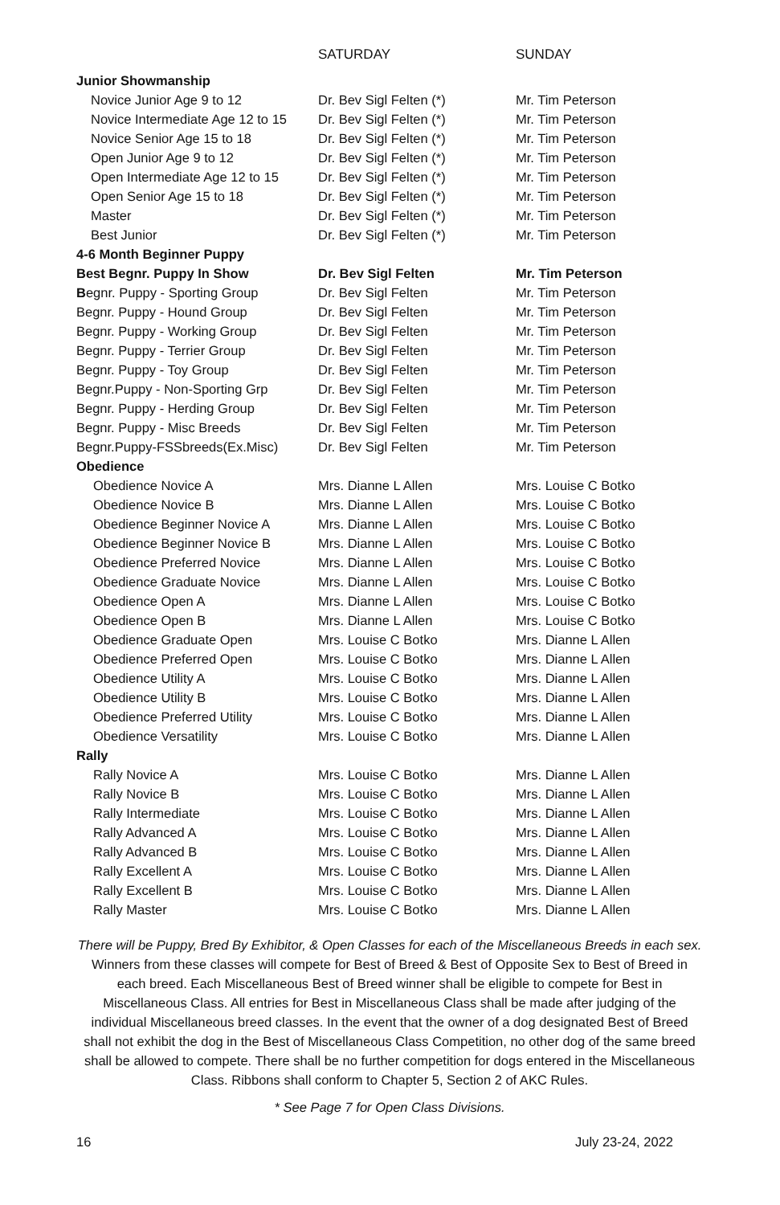| | SATURDAY | SUNDAY |
| --- | --- | --- |
| Junior Showmanship | | |
| Novice Junior Age 9 to 12 | Dr. Bev Sigl Felten (*) | Mr. Tim Peterson |
| Novice Intermediate Age 12 to 15 | Dr. Bev Sigl Felten (*) | Mr. Tim Peterson |
| Novice Senior Age 15 to 18 | Dr. Bev Sigl Felten (*) | Mr. Tim Peterson |
| Open Junior Age 9 to 12 | Dr. Bev Sigl Felten (*) | Mr. Tim Peterson |
| Open Intermediate Age 12 to 15 | Dr. Bev Sigl Felten (*) | Mr. Tim Peterson |
| Open Senior Age 15 to 18 | Dr. Bev Sigl Felten (*) | Mr. Tim Peterson |
| Master | Dr. Bev Sigl Felten (*) | Mr. Tim Peterson |
| Best Junior | Dr. Bev Sigl Felten (*) | Mr. Tim Peterson |
| 4-6 Month Beginner Puppy | | |
| Best Begnr. Puppy In Show | Dr. Bev Sigl Felten | Mr. Tim Peterson |
| B egnr. Puppy - Sporting Group | Dr. Bev Sigl Felten | Mr. Tim Peterson |
| Begnr. Puppy - Hound Group | Dr. Bev Sigl Felten | Mr. Tim Peterson |
| Begnr. Puppy - Working Group | Dr. Bev Sigl Felten | Mr. Tim Peterson |
| Begnr. Puppy - Terrier Group | Dr. Bev Sigl Felten | Mr. Tim Peterson |
| Begnr. Puppy - Toy Group | Dr. Bev Sigl Felten | Mr. Tim Peterson |
| Begnr.Puppy - Non-Sporting Grp | Dr. Bev Sigl Felten | Mr. Tim Peterson |
| Begnr. Puppy - Herding Group | Dr. Bev Sigl Felten | Mr. Tim Peterson |
| Begnr. Puppy - Misc Breeds | Dr. Bev Sigl Felten | Mr. Tim Peterson |
| Begnr.Puppy-FSSbreeds(Ex.Misc) | Dr. Bev Sigl Felten | Mr. Tim Peterson |
| Obedience | | |
| Obedience Novice A | Mrs. Dianne L Allen | Mrs. Louise C Botko |
| Obedience Novice B | Mrs. Dianne L Allen | Mrs. Louise C Botko |
| Obedience Beginner Novice A | Mrs. Dianne L Allen | Mrs. Louise C Botko |
| Obedience Beginner Novice B | Mrs. Dianne L Allen | Mrs. Louise C Botko |
| Obedience Preferred Novice | Mrs. Dianne L Allen | Mrs. Louise C Botko |
| Obedience Graduate Novice | Mrs. Dianne L Allen | Mrs. Louise C Botko |
| Obedience Open A | Mrs. Dianne L Allen | Mrs. Louise C Botko |
| Obedience Open B | Mrs. Dianne L Allen | Mrs. Louise C Botko |
| Obedience Graduate Open | Mrs. Louise C Botko | Mrs. Dianne L Allen |
| Obedience Preferred Open | Mrs. Louise C Botko | Mrs. Dianne L Allen |
| Obedience Utility A | Mrs. Louise C Botko | Mrs. Dianne L Allen |
| Obedience Utility B | Mrs. Louise C Botko | Mrs. Dianne L Allen |
| Obedience Preferred Utility | Mrs. Louise C Botko | Mrs. Dianne L Allen |
| Obedience Versatility | Mrs. Louise C Botko | Mrs. Dianne L Allen |
| Rally | | |
| Rally Novice A | Mrs. Louise C Botko | Mrs. Dianne L Allen |
| Rally Novice B | Mrs. Louise C Botko | Mrs. Dianne L Allen |
| Rally Intermediate | Mrs. Louise C Botko | Mrs. Dianne L Allen |
| Rally Advanced A | Mrs. Louise C Botko | Mrs. Dianne L Allen |
| Rally Advanced B | Mrs. Louise C Botko | Mrs. Dianne L Allen |
| Rally Excellent A | Mrs. Louise C Botko | Mrs. Dianne L Allen |
| Rally Excellent B | Mrs. Louise C Botko | Mrs. Dianne L Allen |
| Rally Master | Mrs. Louise C Botko | Mrs. Dianne L Allen |
There will be Puppy, Bred By Exhibitor, & Open Classes for each of the Miscellaneous Breeds in each sex. Winners from these classes will compete for Best of Breed & Best of Opposite Sex to Best of Breed in each breed. Each Miscellaneous Best of Breed winner shall be eligible to compete for Best in Miscellaneous Class. All entries for Best in Miscellaneous Class shall be made after judging of the individual Miscellaneous breed classes. In the event that the owner of a dog designated Best of Breed shall not exhibit the dog in the Best of Miscellaneous Class Competition, no other dog of the same breed shall be allowed to compete. There shall be no further competition for dogs entered in the Miscellaneous Class. Ribbons shall conform to Chapter 5, Section 2 of AKC Rules.
* See Page 7 for Open Class Divisions.
16 July 23-24, 2022